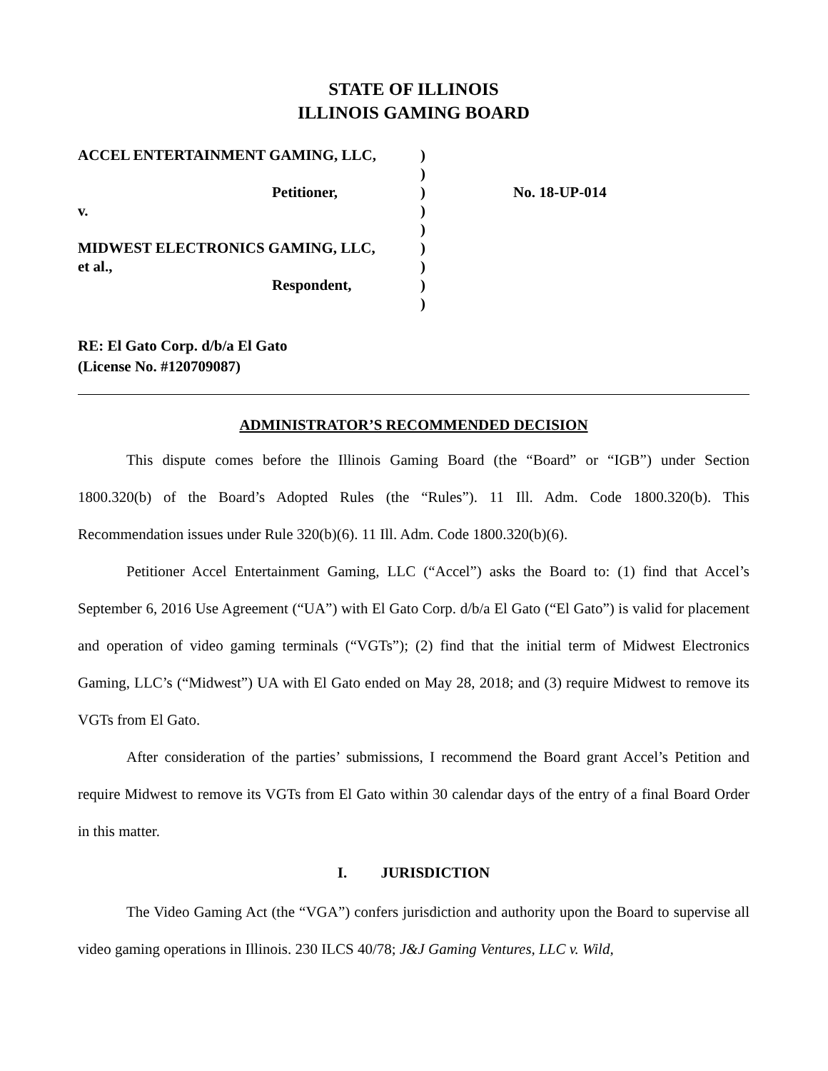STATE OF ILLINOIS
ILLINOIS GAMING BOARD
ACCEL ENTERTAINMENT GAMING, LLC,
Petitioner,
v.
MIDWEST ELECTRONICS GAMING, LLC,
et al.,
Respondent,
)
)
)
)
)
)
)
)
)
No. 18-UP-014
RE: El Gato Corp. d/b/a El Gato
(License No. #120709087)
ADMINISTRATOR’S RECOMMENDED DECISION
This dispute comes before the Illinois Gaming Board (the “Board” or “IGB”) under Section 1800.320(b) of the Board’s Adopted Rules (the “Rules”). 11 Ill. Adm. Code 1800.320(b). This Recommendation issues under Rule 320(b)(6). 11 Ill. Adm. Code 1800.320(b)(6).
Petitioner Accel Entertainment Gaming, LLC (“Accel”) asks the Board to: (1) find that Accel’s September 6, 2016 Use Agreement (“UA”) with El Gato Corp. d/b/a El Gato (“El Gato”) is valid for placement and operation of video gaming terminals (“VGTs”); (2) find that the initial term of Midwest Electronics Gaming, LLC’s (“Midwest”) UA with El Gato ended on May 28, 2018; and (3) require Midwest to remove its VGTs from El Gato.
After consideration of the parties’ submissions, I recommend the Board grant Accel’s Petition and require Midwest to remove its VGTs from El Gato within 30 calendar days of the entry of a final Board Order in this matter.
I. JURISDICTION
The Video Gaming Act (the “VGA”) confers jurisdiction and authority upon the Board to supervise all video gaming operations in Illinois. 230 ILCS 40/78; J&J Gaming Ventures, LLC v. Wild,